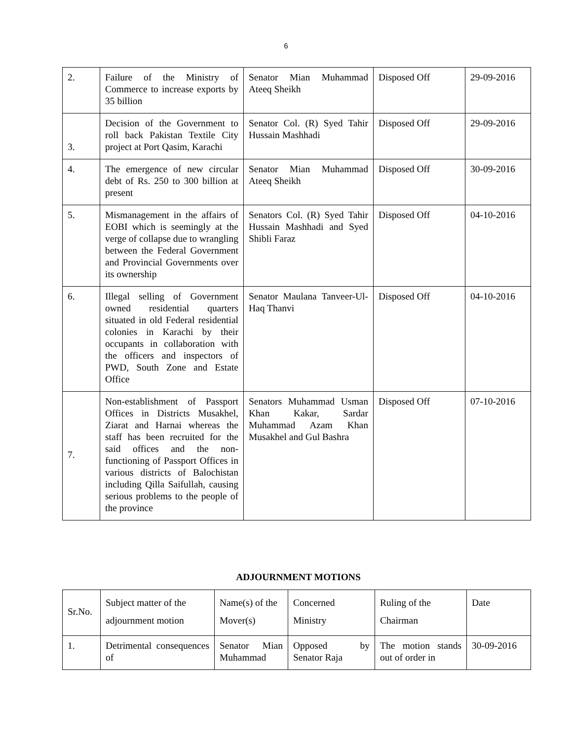6
| 2. | Failure of the Ministry of Commerce to increase exports by 35 billion | Senator Mian Muhammad Ateeq Sheikh | Disposed Off | 29-09-2016 |
| 3. | Decision of the Government to roll back Pakistan Textile City project at Port Qasim, Karachi | Senator Col. (R) Syed Tahir Hussain Mashhadi | Disposed Off | 29-09-2016 |
| 4. | The emergence of new circular debt of Rs. 250 to 300 billion at present | Senator Mian Muhammad Ateeq Sheikh | Disposed Off | 30-09-2016 |
| 5. | Mismanagement in the affairs of EOBI which is seemingly at the verge of collapse due to wrangling between the Federal Government and Provincial Governments over its ownership | Senators Col. (R) Syed Tahir Hussain Mashhadi and Syed Shibli Faraz | Disposed Off | 04-10-2016 |
| 6. | Illegal selling of Government owned residential quarters situated in old Federal residential colonies in Karachi by their occupants in collaboration with the officers and inspectors of PWD, South Zone and Estate Office | Senator Maulana Tanveer-Ul-Haq Thanvi | Disposed Off | 04-10-2016 |
| 7. | Non-establishment of Passport Offices in Districts Musakhel, Ziarat and Harnai whereas the staff has been recruited for the said offices and the non-functioning of Passport Offices in various districts of Balochistan including Qilla Saifullah, causing serious problems to the people of the province | Senators Muhammad Usman Khan Kakar, Sardar Muhammad Azam Khan Musakhel and Gul Bashra | Disposed Off | 07-10-2016 |
ADJOURNMENT MOTIONS
| Sr.No. | Subject matter of the adjournment motion | Name(s) of the Mover(s) | Concerned Ministry | Ruling of the Chairman | Date |
| --- | --- | --- | --- | --- | --- |
| 1. | Detrimental consequences of | Senator Mian Muhammad | Opposed by Senator Raja | The motion stands out of order in | 30-09-2016 |